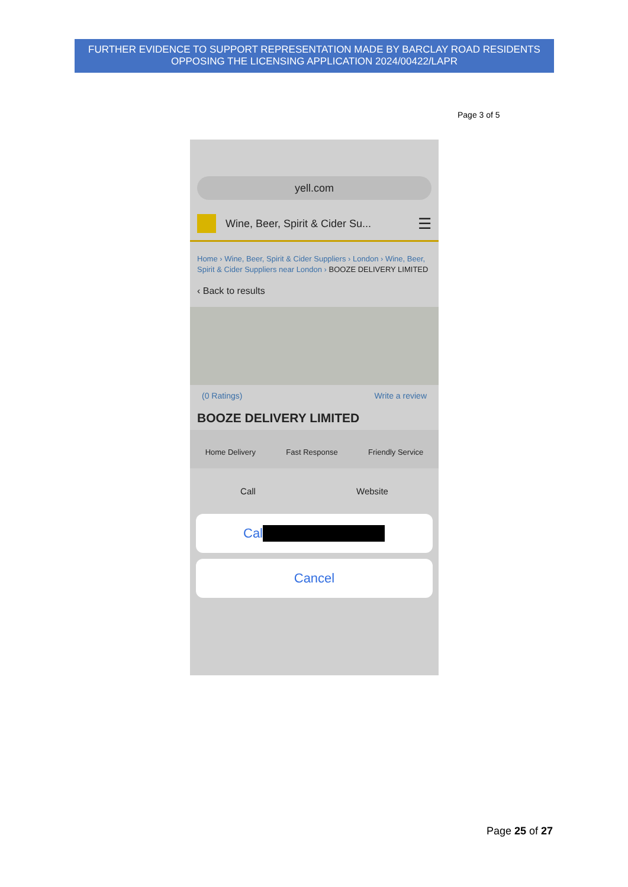FURTHER EVIDENCE TO SUPPORT REPRESENTATION MADE BY BARCLAY ROAD RESIDENTS OPPOSING THE LICENSING APPLICATION 2024/00422/LAPR
Page 3 of 5
yell.com
Wine, Beer, Spirit & Cider Su... ☰
Home › Wine, Beer, Spirit & Cider Suppliers › London › Wine, Beer, Spirit & Cider Suppliers near London › BOOZE DELIVERY LIMITED
‹ Back to results
(0 Ratings) Write a review
BOOZE DELIVERY LIMITED
Home Delivery Fast Response Friendly Service
Call Website
Cal
Cancel
Page 25 of 27